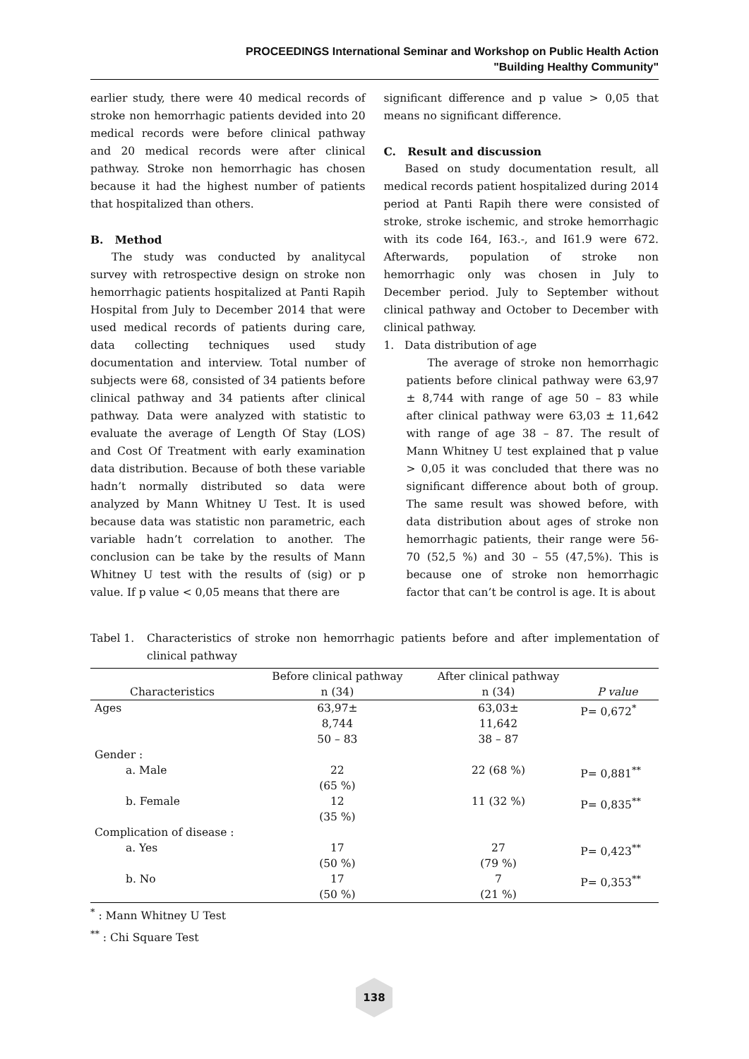PROCEEDINGS International Seminar and Workshop on Public Health Action
"Building Healthy Community"
earlier study, there were 40 medical records of stroke non hemorrhagic patients devided into 20 medical records were before clinical pathway and 20 medical records were after clinical pathway. Stroke non hemorrhagic has chosen because it had the highest number of patients that hospitalized than others.
B. Method
The study was conducted by analitycal survey with retrospective design on stroke non hemorrhagic patients hospitalized at Panti Rapih Hospital from July to December 2014 that were used medical records of patients during care, data collecting techniques used study documentation and interview. Total number of subjects were 68, consisted of 34 patients before clinical pathway and 34 patients after clinical pathway. Data were analyzed with statistic to evaluate the average of Length Of Stay (LOS) and Cost Of Treatment with early examination data distribution. Because of both these variable hadn’t normally distributed so data were analyzed by Mann Whitney U Test. It is used because data was statistic non parametric, each variable hadn’t correlation to another. The conclusion can be take by the results of Mann Whitney U test with the results of (sig) or p value. If p value < 0,05 means that there are
significant difference and p value > 0,05 that means no significant difference.
C. Result and discussion
Based on study documentation result, all medical records patient hospitalized during 2014 period at Panti Rapih there were consisted of stroke, stroke ischemic, and stroke hemorrhagic with its code I64, I63.-, and I61.9 were 672. Afterwards, population of stroke non hemorrhagic only was chosen in July to December period. July to September without clinical pathway and October to December with clinical pathway.
1. Data distribution of age
The average of stroke non hemorrhagic patients before clinical pathway were 63,97 ± 8,744 with range of age 50 – 83 while after clinical pathway were 63,03 ± 11,642 with range of age 38 – 87. The result of Mann Whitney U test explained that p value > 0,05 it was concluded that there was no significant difference about both of group. The same result was showed before, with data distribution about ages of stroke non hemorrhagic patients, their range were 56-70 (52,5 %) and 30 – 55 (47,5%). This is because one of stroke non hemorrhagic factor that can’t be control is age. It is about
Tabel 1. Characteristics of stroke non hemorrhagic patients before and after implementation of clinical pathway
| Characteristics | Before clinical pathway n (34) | After clinical pathway n (34) | P value |
| --- | --- | --- | --- |
| Ages | 63,97± 8,744 50 – 83 | 63,03± 11,642 38 – 87 | P= 0,672<sup>*</sup> |
| Gender : | | | |
| a. Male | 22 (65 %) | 22 (68 %) | P= 0,881<sup>**</sup> |
| b. Female | 12 (35 %) | 11 (32 %) | P= 0,835<sup>**</sup> |
| Complication of disease : | | | |
| a. Yes | 17 (50 %) | 27 (79 %) | P= 0,423<sup>**</sup> |
| b. No | 17 (50 %) | 7 (21 %) | P= 0,353<sup>**</sup> |
<sup>*</sup> : Mann Whitney U Test
<sup>**</sup> : Chi Square Test
138